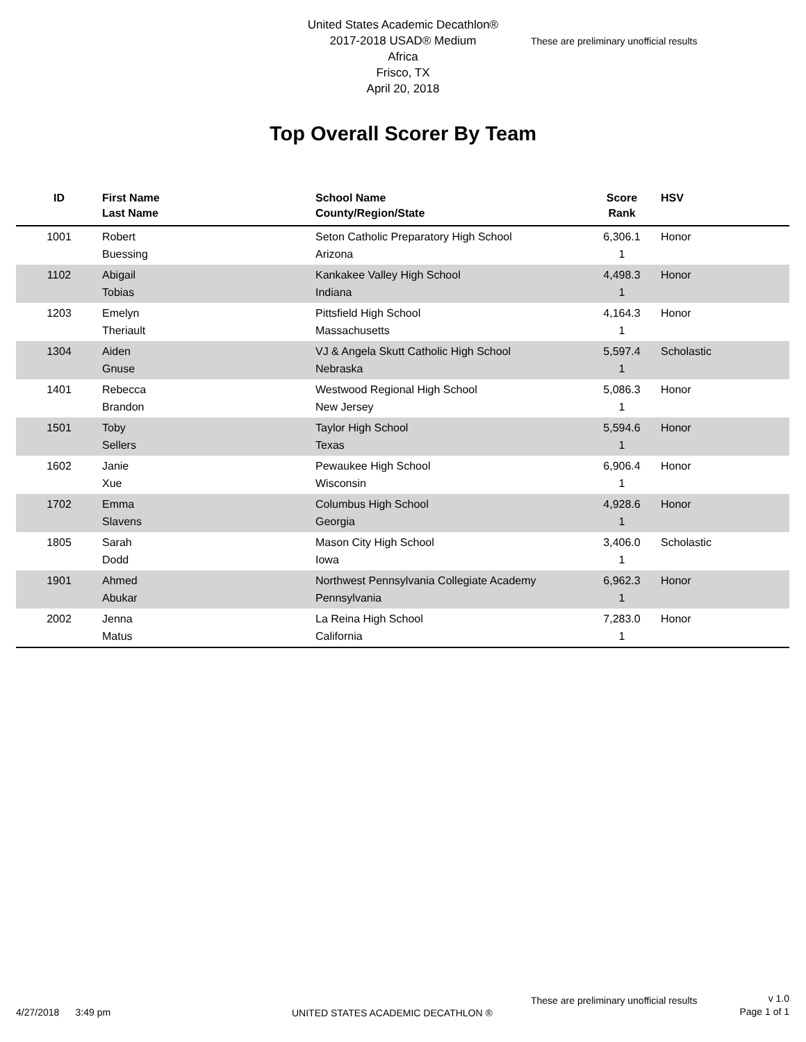United States Academic Decathlon®
2017-2018 USAD® Medium
Africa
Frisco, TX
April 20, 2018
These are preliminary unofficial results
Top Overall Scorer By Team
| ID | First Name Last Name | School Name County/Region/State | Score Rank | HSV |
| --- | --- | --- | --- | --- |
| 1001 | Robert Buessing | Seton Catholic Preparatory High School Arizona | 6,306.1 1 | Honor |
| 1102 | Abigail Tobias | Kankakee Valley High School Indiana | 4,498.3 1 | Honor |
| 1203 | Emelyn Theriault | Pittsfield High School Massachusetts | 4,164.3 1 | Honor |
| 1304 | Aiden Gnuse | VJ & Angela Skutt Catholic High School Nebraska | 5,597.4 1 | Scholastic |
| 1401 | Rebecca Brandon | Westwood Regional High School New Jersey | 5,086.3 1 | Honor |
| 1501 | Toby Sellers | Taylor High School Texas | 5,594.6 1 | Honor |
| 1602 | Janie Xue | Pewaukee High School Wisconsin | 6,906.4 1 | Honor |
| 1702 | Emma Slavens | Columbus High School Georgia | 4,928.6 1 | Honor |
| 1805 | Sarah Dodd | Mason City High School Iowa | 3,406.0 1 | Scholastic |
| 1901 | Ahmed Abukar | Northwest Pennsylvania Collegiate Academy Pennsylvania | 6,962.3 1 | Honor |
| 2002 | Jenna Matus | La Reina High School California | 7,283.0 1 | Honor |
4/27/2018 3:49 pm
UNITED STATES ACADEMIC DECATHLON ®
These are preliminary unofficial results
v 1.0
Page 1 of 1